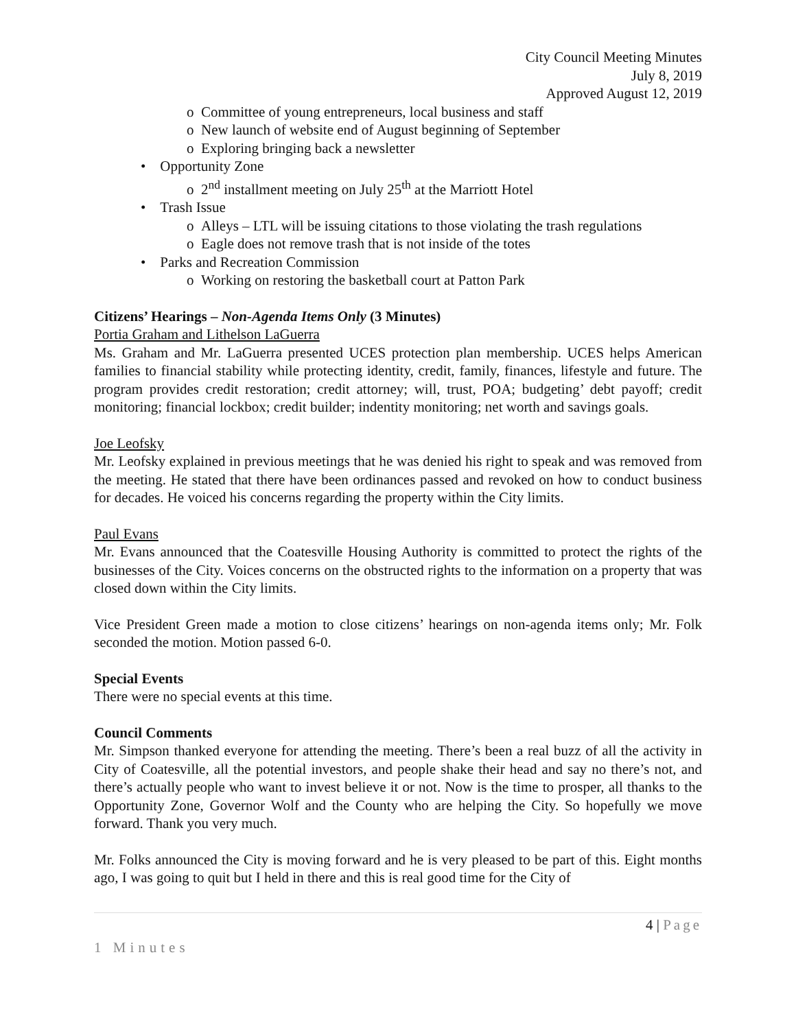City Council Meeting Minutes
July 8, 2019
Approved August 12, 2019
o Committee of young entrepreneurs, local business and staff
o New launch of website end of August beginning of September
o Exploring bringing back a newsletter
• Opportunity Zone
o 2<sup>nd</sup> installment meeting on July 25<sup>th</sup> at the Marriott Hotel
• Trash Issue
o Alleys – LTL will be issuing citations to those violating the trash regulations
o Eagle does not remove trash that is not inside of the totes
• Parks and Recreation Commission
o Working on restoring the basketball court at Patton Park
Citizens’ Hearings – Non-Agenda Items Only (3 Minutes)
Portia Graham and Lithelson LaGuerra
Ms. Graham and Mr. LaGuerra presented UCES protection plan membership. UCES helps American families to financial stability while protecting identity, credit, family, finances, lifestyle and future. The program provides credit restoration; credit attorney; will, trust, POA; budgeting’ debt payoff; credit monitoring; financial lockbox; credit builder; indentity monitoring; net worth and savings goals.
Joe Leofsky
Mr. Leofsky explained in previous meetings that he was denied his right to speak and was removed from the meeting. He stated that there have been ordinances passed and revoked on how to conduct business for decades. He voiced his concerns regarding the property within the City limits.
Paul Evans
Mr. Evans announced that the Coatesville Housing Authority is committed to protect the rights of the businesses of the City. Voices concerns on the obstructed rights to the information on a property that was closed down within the City limits.
Vice President Green made a motion to close citizens’ hearings on non-agenda items only; Mr. Folk seconded the motion. Motion passed 6-0.
Special Events
There were no special events at this time.
Council Comments
Mr. Simpson thanked everyone for attending the meeting. There’s been a real buzz of all the activity in City of Coatesville, all the potential investors, and people shake their head and say no there’s not, and there’s actually people who want to invest believe it or not. Now is the time to prosper, all thanks to the Opportunity Zone, Governor Wolf and the County who are helping the City. So hopefully we move forward. Thank you very much.
Mr. Folks announced the City is moving forward and he is very pleased to be part of this. Eight months ago, I was going to quit but I held in there and this is real good time for the City of
4 | Page
1 Minutes